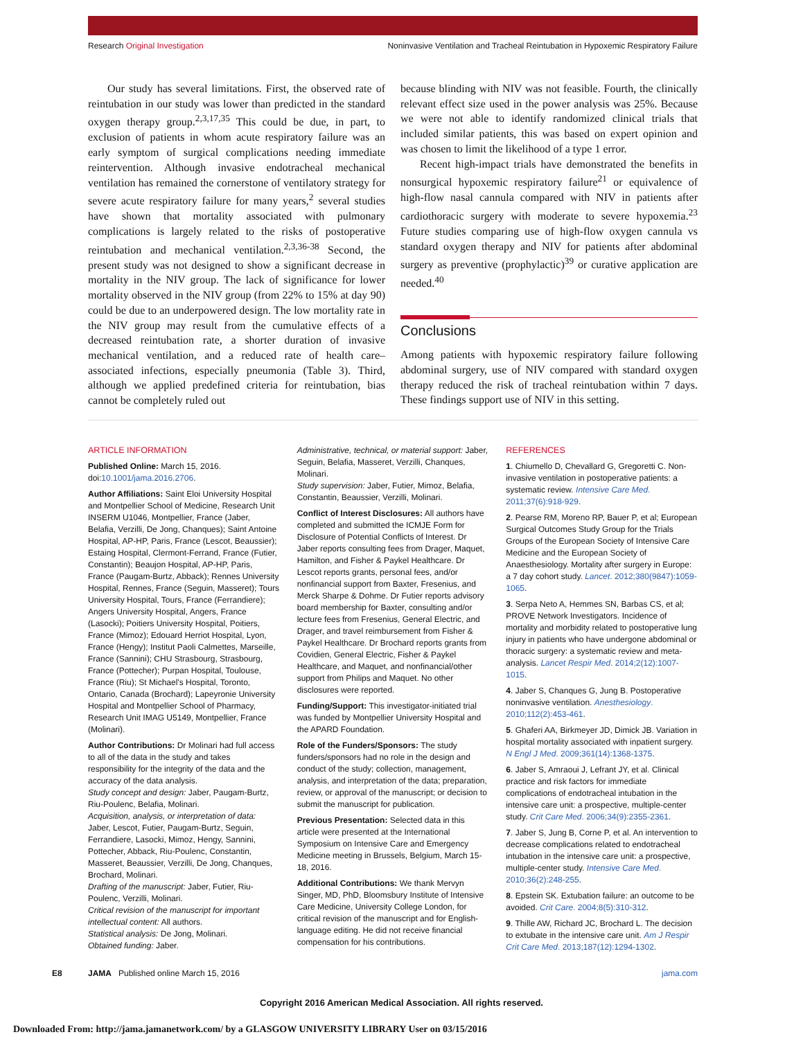Research Original Investigation Noninvasive Ventilation and Tracheal Reintubation in Hypoxemic Respiratory Failure
Our study has several limitations. First, the observed rate of reintubation in our study was lower than predicted in the standard oxygen therapy group.<sup>2,3,17,35</sup> This could be due, in part, to exclusion of patients in whom acute respiratory failure was an early symptom of surgical complications needing immediate reintervention. Although invasive endotracheal mechanical ventilation has remained the cornerstone of ventilatory strategy for severe acute respiratory failure for many years,<sup>2</sup> several studies have shown that mortality associated with pulmonary complications is largely related to the risks of postoperative reintubation and mechanical ventilation.<sup>2,3,36-38</sup> Second, the present study was not designed to show a significant decrease in mortality in the NIV group. The lack of significance for lower mortality observed in the NIV group (from 22% to 15% at day 90) could be due to an underpowered design. The low mortality rate in the NIV group may result from the cumulative effects of a decreased reintubation rate, a shorter duration of invasive mechanical ventilation, and a reduced rate of health care–associated infections, especially pneumonia (Table 3). Third, although we applied predefined criteria for reintubation, bias cannot be completely ruled out
because blinding with NIV was not feasible. Fourth, the clinically relevant effect size used in the power analysis was 25%. Because we were not able to identify randomized clinical trials that included similar patients, this was based on expert opinion and was chosen to limit the likelihood of a type 1 error.
Recent high-impact trials have demonstrated the benefits in nonsurgical hypoxemic respiratory failure<sup>21</sup> or equivalence of high-flow nasal cannula compared with NIV in patients after cardiothoracic surgery with moderate to severe hypoxemia.<sup>23</sup> Future studies comparing use of high-flow oxygen cannula vs standard oxygen therapy and NIV for patients after abdominal surgery as preventive (prophylactic)<sup>39</sup> or curative application are needed.<sup>40</sup>
Conclusions
Among patients with hypoxemic respiratory failure following abdominal surgery, use of NIV compared with standard oxygen therapy reduced the risk of tracheal reintubation within 7 days. These findings support use of NIV in this setting.
ARTICLE INFORMATION
Published Online: March 15, 2016. doi:10.1001/jama.2016.2706.
Author Affiliations: Saint Eloi University Hospital and Montpellier School of Medicine, Research Unit INSERM U1046, Montpellier, France (Jaber, Belafia, Verzilli, De Jong, Chanques); Saint Antoine Hospital, AP-HP, Paris, France (Lescot, Beaussier); Estaing Hospital, Clermont-Ferrand, France (Futier, Constantin); Beaujon Hospital, AP-HP, Paris, France (Paugam-Burtz, Abback); Rennes University Hospital, Rennes, France (Seguin, Masseret); Tours University Hospital, Tours, France (Ferrandiere); Angers University Hospital, Angers, France (Lasocki); Poitiers University Hospital, Poitiers, France (Mimoz); Edouard Herriot Hospital, Lyon, France (Hengy); Institut Paoli Calmettes, Marseille, France (Sannini); CHU Strasbourg, Strasbourg, France (Pottecher); Purpan Hospital, Toulouse, France (Riu); St Michael's Hospital, Toronto, Ontario, Canada (Brochard); Lapeyronie University Hospital and Montpellier School of Pharmacy, Research Unit IMAG U5149, Montpellier, France (Molinari).
Author Contributions: Dr Molinari had full access to all of the data in the study and takes responsibility for the integrity of the data and the accuracy of the data analysis.
Study concept and design: Jaber, Paugam-Burtz, Riu-Poulenc, Belafia, Molinari.
Acquisition, analysis, or interpretation of data: Jaber, Lescot, Futier, Paugam-Burtz, Seguin, Ferrandiere, Lasocki, Mimoz, Hengy, Sannini, Pottecher, Abback, Riu-Poulenc, Constantin, Masseret, Beaussier, Verzilli, De Jong, Chanques, Brochard, Molinari.
Drafting of the manuscript: Jaber, Futier, Riu-Poulenc, Verzilli, Molinari.
Critical revision of the manuscript for important intellectual content: All authors.
Statistical analysis: De Jong, Molinari.
Obtained funding: Jaber.
Administrative, technical, or material support: Jaber, Seguin, Belafia, Masseret, Verzilli, Chanques, Molinari.
Study supervision: Jaber, Futier, Mimoz, Belafia, Constantin, Beaussier, Verzilli, Molinari.
Conflict of Interest Disclosures: All authors have completed and submitted the ICMJE Form for Disclosure of Potential Conflicts of Interest. Dr Jaber reports consulting fees from Drager, Maquet, Hamilton, and Fisher & Paykel Healthcare. Dr Lescot reports grants, personal fees, and/or nonfinancial support from Baxter, Fresenius, and Merck Sharpe & Dohme. Dr Futier reports advisory board membership for Baxter, consulting and/or lecture fees from Fresenius, General Electric, and Drager, and travel reimbursement from Fisher & Paykel Healthcare. Dr Brochard reports grants from Covidien, General Electric, Fisher & Paykel Healthcare, and Maquet, and nonfinancial/other support from Philips and Maquet. No other disclosures were reported.
Funding/Support: This investigator-initiated trial was funded by Montpellier University Hospital and the APARD Foundation.
Role of the Funders/Sponsors: The study funders/sponsors had no role in the design and conduct of the study; collection, management, analysis, and interpretation of the data; preparation, review, or approval of the manuscript; or decision to submit the manuscript for publication.
Previous Presentation: Selected data in this article were presented at the International Symposium on Intensive Care and Emergency Medicine meeting in Brussels, Belgium, March 15-18, 2016.
Additional Contributions: We thank Mervyn Singer, MD, PhD, Bloomsbury Institute of Intensive Care Medicine, University College London, for critical revision of the manuscript and for English-language editing. He did not receive financial compensation for his contributions.
REFERENCES
1. Chiumello D, Chevallard G, Gregoretti C. Non-invasive ventilation in postoperative patients: a systematic review. Intensive Care Med. 2011;37(6):918-929.
2. Pearse RM, Moreno RP, Bauer P, et al; European Surgical Outcomes Study Group for the Trials Groups of the European Society of Intensive Care Medicine and the European Society of Anaesthesiology. Mortality after surgery in Europe: a 7 day cohort study. Lancet. 2012;380(9847):1059-1065.
3. Serpa Neto A, Hemmes SN, Barbas CS, et al; PROVE Network Investigators. Incidence of mortality and morbidity related to postoperative lung injury in patients who have undergone abdominal or thoracic surgery: a systematic review and meta-analysis. Lancet Respir Med. 2014;2(12):1007-1015.
4. Jaber S, Chanques G, Jung B. Postoperative noninvasive ventilation. Anesthesiology. 2010;112(2):453-461.
5. Ghaferi AA, Birkmeyer JD, Dimick JB. Variation in hospital mortality associated with inpatient surgery. N Engl J Med. 2009;361(14):1368-1375.
6. Jaber S, Amraoui J, Lefrant JY, et al. Clinical practice and risk factors for immediate complications of endotracheal intubation in the intensive care unit: a prospective, multiple-center study. Crit Care Med. 2006;34(9):2355-2361.
7. Jaber S, Jung B, Corne P, et al. An intervention to decrease complications related to endotracheal intubation in the intensive care unit: a prospective, multiple-center study. Intensive Care Med. 2010;36(2):248-255.
8. Epstein SK. Extubation failure: an outcome to be avoided. Crit Care. 2004;8(5):310-312.
9. Thille AW, Richard JC, Brochard L. The decision to extubate in the intensive care unit. Am J Respir Crit Care Med. 2013;187(12):1294-1302.
E8 JAMA Published online March 15, 2016 jama.com
Copyright 2016 American Medical Association. All rights reserved.
Downloaded From: http://jama.jamanetwork.com/ by a GLASGOW UNIVERSITY LIBRARY User on 03/15/2016